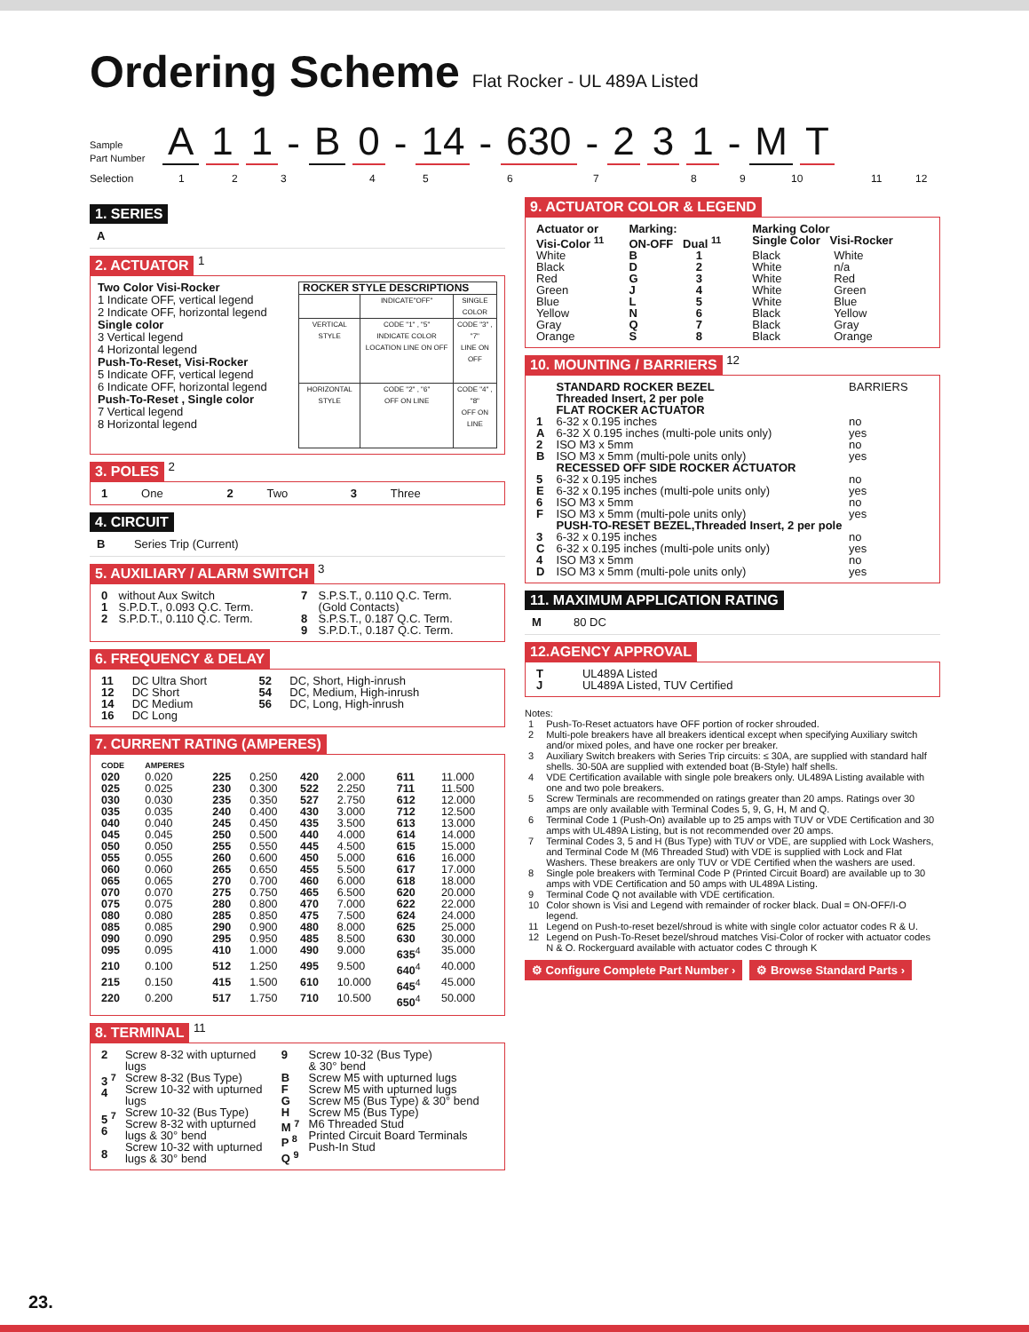Ordering Scheme
Flat Rocker - UL 489A Listed
Sample
Part Number
A
1
1
-
B
0
-
14
-
630
-
2
3
1
-
M
T
Selection 123456789 10 11 12
1. SERIES
A
2. ACTUATOR
<sup>1</sup>
Two Color Visi-Rocker
1 Indicate OFF, vertical legend
2 Indicate OFF, horizontal legend
Single color
3 Vertical legend
4 Horizontal legend
Push-To-Reset, Visi-Rocker
5 Indicate OFF, vertical legend
6 Indicate OFF, horizontal legend
Push-To-Reset , Single color
7 Vertical legend
8 Horizontal legend
| ROCKER STYLE DESCRIPTIONS | | |
| --- | --- | --- |
| | INDICATE"OFF" | SINGLE COLOR |
| VERTICAL STYLE | CODE "1" , "5" INDICATE COLOR LOCATION LINE ON OFF | CODE "3" , "7" LINE ON OFF |
| HORIZONTAL STYLE | CODE "2" , "6" OFF ON LINE | CODE "4" , "8" OFF ON LINE |
3. POLES
<sup>2</sup>
| 1 | One | 2 | Two | 3 | Three |
4. CIRCUIT
B Series Trip (Current)
5. AUXILIARY / ALARM SWITCH
<sup>3</sup>
| 0 1 2 | without Aux Switch S.P.D.T., 0.093 Q.C. Term. S.P.D.T., 0.110 Q.C. Term. | 7 8 9 | S.P.S.T., 0.110 Q.C. Term. (Gold Contacts) S.P.S.T., 0.187 Q.C. Term. S.P.D.T., 0.187 Q.C. Term. |
6. FREQUENCY & DELAY
| 11 12 14 16 | DC Ultra Short DC Short DC Medium DC Long | 52 54 56 | DC, Short, High-inrush DC, Medium, High-inrush DC, Long, High-inrush |
7. CURRENT RATING (AMPERES)
| CODE | AMPERES | | | | | | |
| --- | --- | --- | --- | --- | --- | --- | --- |
| 020 | 0.020 | 225 | 0.250 | 420 | 2.000 | 611 | 11.000 |
| 025 | 0.025 | 230 | 0.300 | 522 | 2.250 | 711 | 11.500 |
| 030 | 0.030 | 235 | 0.350 | 527 | 2.750 | 612 | 12.000 |
| 035 | 0.035 | 240 | 0.400 | 430 | 3.000 | 712 | 12.500 |
| 040 | 0.040 | 245 | 0.450 | 435 | 3.500 | 613 | 13.000 |
| 045 | 0.045 | 250 | 0.500 | 440 | 4.000 | 614 | 14.000 |
| 050 | 0.050 | 255 | 0.550 | 445 | 4.500 | 615 | 15.000 |
| 055 | 0.055 | 260 | 0.600 | 450 | 5.000 | 616 | 16.000 |
| 060 | 0.060 | 265 | 0.650 | 455 | 5.500 | 617 | 17.000 |
| 065 | 0.065 | 270 | 0.700 | 460 | 6.000 | 618 | 18.000 |
| 070 | 0.070 | 275 | 0.750 | 465 | 6.500 | 620 | 20.000 |
| 075 | 0.075 | 280 | 0.800 | 470 | 7.000 | 622 | 22.000 |
| 080 | 0.080 | 285 | 0.850 | 475 | 7.500 | 624 | 24.000 |
| 085 | 0.085 | 290 | 0.900 | 480 | 8.000 | 625 | 25.000 |
| 090 | 0.090 | 295 | 0.950 | 485 | 8.500 | 630 | 30.000 |
| 095 | 0.095 | 410 | 1.000 | 490 | 9.000 | 635<sup>4</sup> | 35.000 |
| 210 | 0.100 | 512 | 1.250 | 495 | 9.500 | 640<sup>4</sup> | 40.000 |
| 215 | 0.150 | 415 | 1.500 | 610 | 10.000 | 645<sup>4</sup> | 45.000 |
| 220 | 0.200 | 517 | 1.750 | 710 | 10.500 | 650<sup>4</sup> | 50.000 |
8. TERMINAL
<sup>11</sup>
| 2 3 <sup>7</sup> 4 5 <sup>7</sup> 6 8 | Screw 8-32 with upturned lugs Screw 8-32 (Bus Type) Screw 10-32 with upturned lugs Screw 10-32 (Bus Type) Screw 8-32 with upturned lugs & 30° bend Screw 10-32 with upturned lugs & 30° bend | 9 B F G H M <sup>7</sup> P <sup>8</sup> Q <sup>9</sup> | Screw 10-32 (Bus Type) & 30° bend Screw M5 with upturned lugs Screw M5 with upturned lugs Screw M5 (Bus Type) & 30° bend Screw M5 (Bus Type) M6 Threaded Stud Printed Circuit Board Terminals Push-In Stud |
9. ACTUATOR COLOR & LEGEND
| Actuator or Visi-Color <sup>11</sup> | Marking: ON-OFF Dual <sup>11</sup> | | Marking Color Single Color Visi-Rocker | |
| --- | --- | --- | --- | --- |
| White | B | 1 | Black | White |
| Black | D | 2 | White | n/a |
| Red | G | 3 | White | Red |
| Green | J | 4 | White | Green |
| Blue | L | 5 | White | Blue |
| Yellow | N | 6 | Black | Yellow |
| Gray | Q | 7 | Black | Gray |
| Orange | S | 8 | Black | Orange |
10. MOUNTING / BARRIERS
<sup>12</sup>
| | STANDARD ROCKER BEZEL Threaded Insert, 2 per pole FLAT ROCKER ACTUATOR | BARRIERS |
| 1 | 6-32 x 0.195 inches | no |
| A | 6-32 X 0.195 inches (multi-pole units only) | yes |
| 2 | ISO M3 x 5mm | no |
| B | ISO M3 x 5mm (multi-pole units only) | yes |
| | RECESSED OFF SIDE ROCKER ACTUATOR | |
| 5 | 6-32 x 0.195 inches | no |
| E | 6-32 x 0.195 inches (multi-pole units only) | yes |
| 6 | ISO M3 x 5mm | no |
| F | ISO M3 x 5mm (multi-pole units only) | yes |
| | PUSH-TO-RESET BEZEL,Threaded Insert, 2 per pole | |
| 3 | 6-32 x 0.195 inches | no |
| C | 6-32 x 0.195 inches (multi-pole units only) | yes |
| 4 | ISO M3 x 5mm | no |
| D | ISO M3 x 5mm (multi-pole units only) | yes |
11. MAXIMUM APPLICATION RATING
M 80 DC
12.AGENCY APPROVAL
| T J | UL489A Listed UL489A Listed, TUV Certified |
Notes:
| 1 | Push-To-Reset actuators have OFF portion of rocker shrouded. |
| 2 | Multi-pole breakers have all breakers identical except when specifying Auxiliary switch and/or mixed poles, and have one rocker per breaker. |
| 3 | Auxiliary Switch breakers with Series Trip circuits: ≤ 30A, are supplied with standard half shells. 30-50A are supplied with extended boat (B-Style) half shells. |
| 4 | VDE Certification available with single pole breakers only. UL489A Listing available with one and two pole breakers. |
| 5 | Screw Terminals are recommended on ratings greater than 20 amps. Ratings over 30 amps are only available with Terminal Codes 5, 9, G, H, M and Q. |
| 6 | Terminal Code 1 (Push-On) available up to 25 amps with TUV or VDE Certification and 30 amps with UL489A Listing, but is not recommended over 20 amps. |
| 7 | Terminal Codes 3, 5 and H (Bus Type) with TUV or VDE, are supplied with Lock Washers, and Terminal Code M (M6 Threaded Stud) with VDE is supplied with Lock and Flat Washers. These breakers are only TUV or VDE Certified when the washers are used. |
| 8 | Single pole breakers with Terminal Code P (Printed Circuit Board) are available up to 30 amps with VDE Certification and 50 amps with UL489A Listing. |
| 9 | Terminal Code Q not available with VDE certification. |
| 10 | Color shown is Visi and Legend with remainder of rocker black. Dual = ON-OFF/I-O legend. |
| 11 | Legend on Push-to-reset bezel/shroud is white with single color actuator codes R & U. |
| 12 | Legend on Push-To-Reset bezel/shroud matches Visi-Color of rocker with actuator codes N & O. Rockerguard available with actuator codes C through K |
⚙ Configure Complete Part Number › ⚙ Browse Standard Parts ›
23.